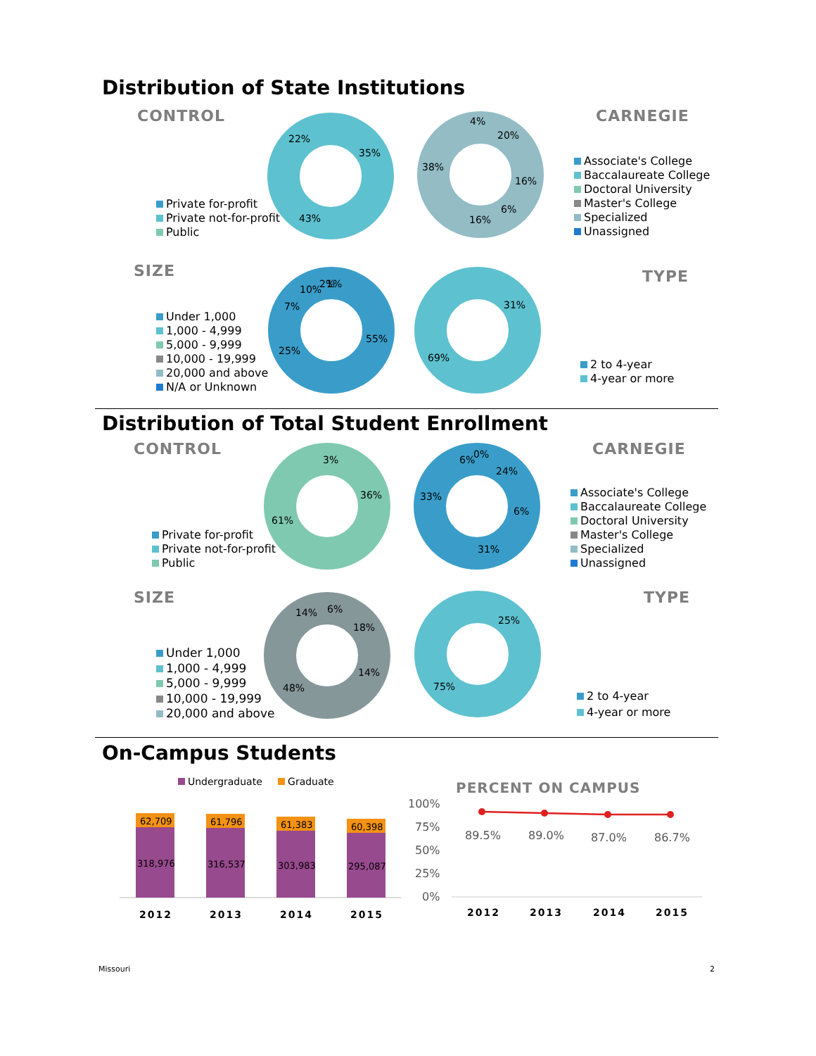Distribution of State Institutions
CONTROL CARNEGIE
Private for-profit
Private not-for-profit
Public
Associate's College
Baccalaureate College
Doctoral University
Master's College
Specialized
Unassigned
35%
43%
22%
20%
16%
6%
16%
38%
4%
SIZE TYPE
Under 1,000
1,000 - 4,999
5,000 - 9,999
10,000 - 19,999
20,000 and above
N/A or Unknown
55%
25%
7%
10%
2%
1%
31%
69%
2 to 4-year
4-year or more
Distribution of Total Student Enrollment
CONTROL CARNEGIE
Private for-profit
Private not-for-profit
Public
Associate's College
Baccalaureate College
Doctoral University
Master's College
Specialized
Unassigned
3%
36%
61%
24%
6%
31%
33%
6%
0%
SIZE TYPE
Under 1,000
1,000 - 4,999
5,000 - 9,999
10,000 - 19,999
20,000 and above
6%
18%
14%
48%
14%
25%
75%
2 to 4-year
4-year or more
On-Campus Students
Undergraduate Graduate
62,709
318,976
61,796
316,537
61,383
303,983
60,398
295,087
2012
2013
2014
2015
PERCENT ON CAMPUS
100%
75%
50%
25%
0%
89.5%
89.0%
87.0%
86.7%
2012
2013
2014
2015
Missouri 2